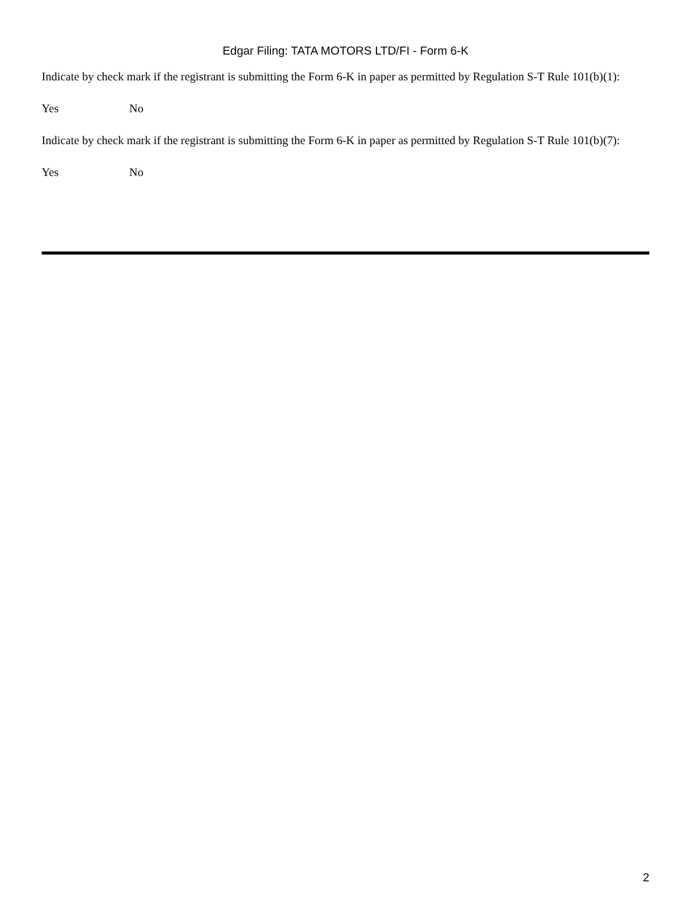Edgar Filing: TATA MOTORS LTD/FI - Form 6-K
Indicate by check mark if the registrant is submitting the Form 6-K in paper as permitted by Regulation S-T Rule 101(b)(1):
Yes No
Indicate by check mark if the registrant is submitting the Form 6-K in paper as permitted by Regulation S-T Rule 101(b)(7):
Yes No
2